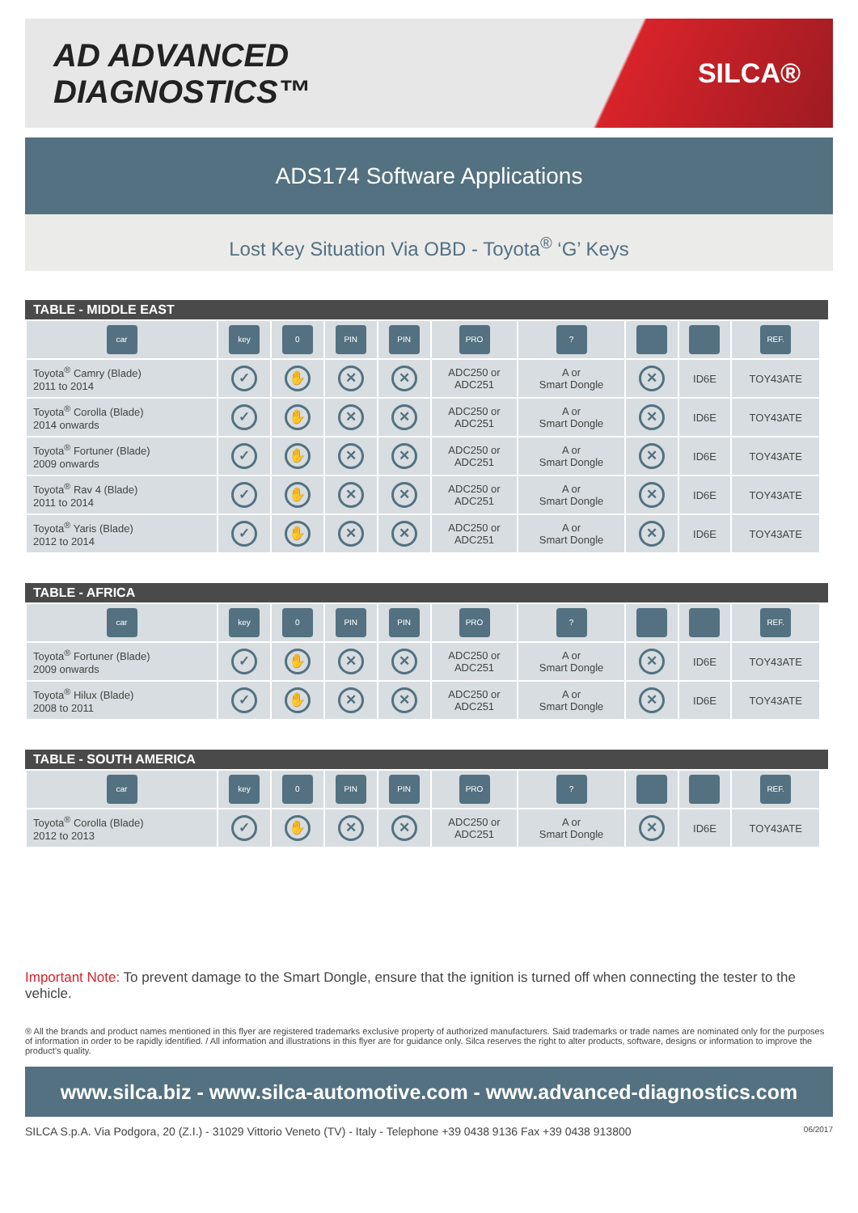AD ADVANCED DIAGNOSTICS™
SILCA®
ADS174 Software Applications
Lost Key Situation Via OBD - Toyota<sup>®</sup> ‘G’ Keys
TABLE - MIDDLE EAST
| car | key | 0 | PIN | PIN | PRO | ? | | | REF. |
| Toyota<sup>®</sup> Camry (Blade) 2011 to 2014 | ✓ | ✋ | ✕ | ✕ | ADC250 or ADC251 | A or Smart Dongle | ✕ | ID6E | TOY43ATE |
| Toyota<sup>®</sup> Corolla (Blade) 2014 onwards | ✓ | ✋ | ✕ | ✕ | ADC250 or ADC251 | A or Smart Dongle | ✕ | ID6E | TOY43ATE |
| Toyota<sup>®</sup> Fortuner (Blade) 2009 onwards | ✓ | ✋ | ✕ | ✕ | ADC250 or ADC251 | A or Smart Dongle | ✕ | ID6E | TOY43ATE |
| Toyota<sup>®</sup> Rav 4 (Blade) 2011 to 2014 | ✓ | ✋ | ✕ | ✕ | ADC250 or ADC251 | A or Smart Dongle | ✕ | ID6E | TOY43ATE |
| Toyota<sup>®</sup> Yaris (Blade) 2012 to 2014 | ✓ | ✋ | ✕ | ✕ | ADC250 or ADC251 | A or Smart Dongle | ✕ | ID6E | TOY43ATE |
TABLE - AFRICA
| car | key | 0 | PIN | PIN | PRO | ? | | | REF. |
| Toyota<sup>®</sup> Fortuner (Blade) 2009 onwards | ✓ | ✋ | ✕ | ✕ | ADC250 or ADC251 | A or Smart Dongle | ✕ | ID6E | TOY43ATE |
| Toyota<sup>®</sup> Hilux (Blade) 2008 to 2011 | ✓ | ✋ | ✕ | ✕ | ADC250 or ADC251 | A or Smart Dongle | ✕ | ID6E | TOY43ATE |
TABLE - SOUTH AMERICA
| car | key | 0 | PIN | PIN | PRO | ? | | | REF. |
| Toyota<sup>®</sup> Corolla (Blade) 2012 to 2013 | ✓ | ✋ | ✕ | ✕ | ADC250 or ADC251 | A or Smart Dongle | ✕ | ID6E | TOY43ATE |
Important Note: To prevent damage to the Smart Dongle, ensure that the ignition is turned off when connecting the tester to the vehicle.
® All the brands and product names mentioned in this flyer are registered trademarks exclusive property of authorized manufacturers. Said trademarks or trade names are nominated only for the purposes of information in order to be rapidly identified. / All information and illustrations in this flyer are for guidance only. Silca reserves the right to alter products, software, designs or information to improve the product’s quality.
www.silca.biz - www.silca-automotive.com - www.advanced-diagnostics.com
SILCA S.p.A. Via Podgora, 20 (Z.I.) - 31029 Vittorio Veneto (TV) - Italy - Telephone +39 0438 9136 Fax +39 0438 913800 06/2017